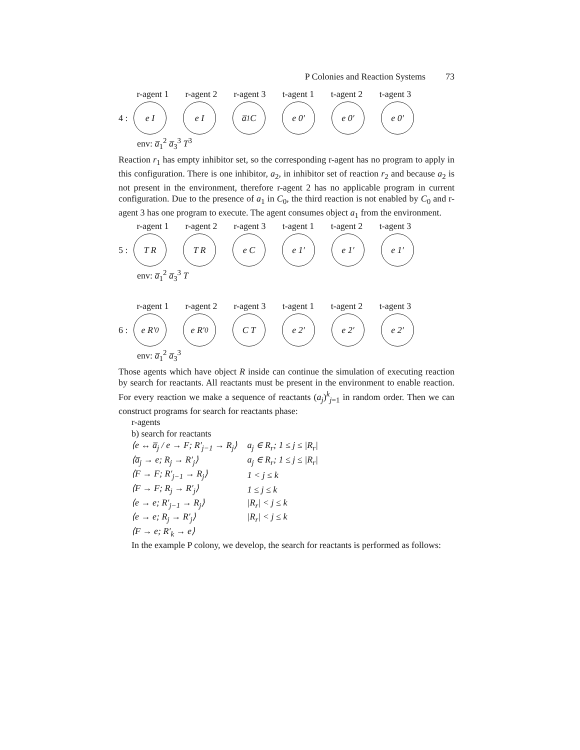P Colonies and Reaction Systems 73
r-agent 1
r-agent 2
r-agent 3
t-agent 1
t-agent 2
t-agent 3
4 :
e I e I a̅<sub>1</sub> C e 0′ e 0′ e 0′
env: a̅<sub>1</sub><sup>2</sup> a̅<sub>3</sub><sup>3</sup> T<sup>3</sup>
Reaction r<sub>1</sub> has empty inhibitor set, so the corresponding r-agent has no program to apply in this configuration. There is one inhibitor, a<sub>2</sub>, in inhibitor set of reaction r<sub>2</sub> and because a<sub>2</sub> is not present in the environment, therefore r-agent 2 has no applicable program in current configuration. Due to the presence of a<sub>1</sub> in C<sub>0</sub>, the third reaction is not enabled by C<sub>0</sub> and r-agent 3 has one program to execute. The agent consumes object a<sub>1</sub> from the environment.
r-agent 1
r-agent 2
r-agent 3
t-agent 1
t-agent 2
t-agent 3
5 :
T R T R e C e 1′ e 1′ e 1′
env: a̅<sub>1</sub><sup>2</sup> a̅<sub>3</sub><sup>3</sup> T
r-agent 1
r-agent 2
r-agent 3
t-agent 1
t-agent 2
t-agent 3
6 :
e R′<sub>0</sub> e R′<sub>0</sub> C T e 2′ e 2′ e 2′
env: a̅<sub>1</sub><sup>2</sup> a̅<sub>3</sub><sup>3</sup>
Those agents which have object R inside can continue the simulation of executing reaction by search for reactants. All reactants must be present in the environment to enable reaction. For every reaction we make a sequence of reactants (a<sub>j</sub>)<sup>k</sup><sub>j=1</sub> in random order. Then we can construct programs for search for reactants phase:
r-agents
b) search for reactants
| ⟨e ↔ a̅<sub>j</sub> / e → F; R′<sub>j−1</sub> → R<sub>j</sub>⟩ | a<sub>j</sub> ∈ R<sub>r</sub>; 1 ≤ j ≤ /R<sub>r</sub>/ |
| ⟨a̅<sub>j</sub> → e; R<sub>j</sub> → R′<sub>j</sub>⟩ | a<sub>j</sub> ∈ R<sub>r</sub>; 1 ≤ j ≤ /R<sub>r</sub>/ |
| ⟨F → F; R′<sub>j−1</sub> → R<sub>j</sub>⟩ | 1 < j ≤ k |
| ⟨F → F; R<sub>j</sub> → R′<sub>j</sub>⟩ | 1 ≤ j ≤ k |
| ⟨e → e; R′<sub>j−1</sub> → R<sub>j</sub>⟩ | /R<sub>r</sub>/ < j ≤ k |
| ⟨e → e; R<sub>j</sub> → R′<sub>j</sub>⟩ | /R<sub>r</sub>/ < j ≤ k |
| ⟨F → e; R′<sub>k</sub> → e⟩ | |
In the example P colony, we develop, the search for reactants is performed as follows: